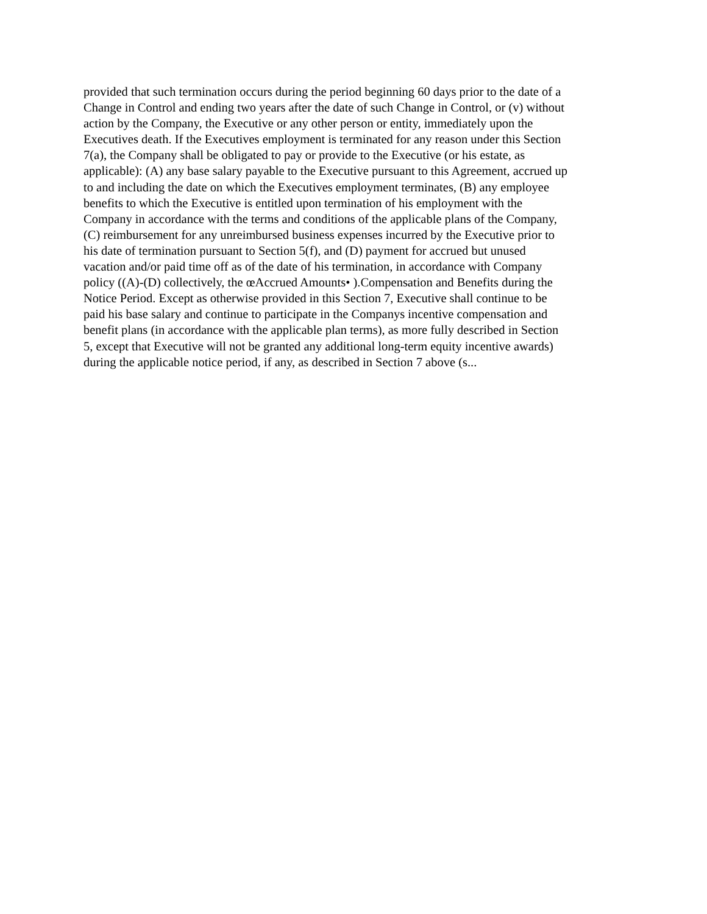provided that such termination occurs during the period beginning 60 days prior to the date of a
Change in Control and ending two years after the date of such Change in Control, or (v) without
action by the Company, the Executive or any other person or entity, immediately upon the
Executives death. If the Executives employment is terminated for any reason under this Section
7(a), the Company shall be obligated to pay or provide to the Executive (or his estate, as
applicable): (A) any base salary payable to the Executive pursuant to this Agreement, accrued up
to and including the date on which the Executives employment terminates, (B) any employee
benefits to which the Executive is entitled upon termination of his employment with the
Company in accordance with the terms and conditions of the applicable plans of the Company,
(C) reimbursement for any unreimbursed business expenses incurred by the Executive prior to
his date of termination pursuant to Section 5(f), and (D) payment for accrued but unused
vacation and/or paid time off as of the date of his termination, in accordance with Company
policy ((A)-(D) collectively, the œAccrued Amounts• ).Compensation and Benefits during the
Notice Period. Except as otherwise provided in this Section 7, Executive shall continue to be
paid his base salary and continue to participate in the Companys incentive compensation and
benefit plans (in accordance with the applicable plan terms), as more fully described in Section
5, except that Executive will not be granted any additional long-term equity incentive awards)
during the applicable notice period, if any, as described in Section 7 above (s...